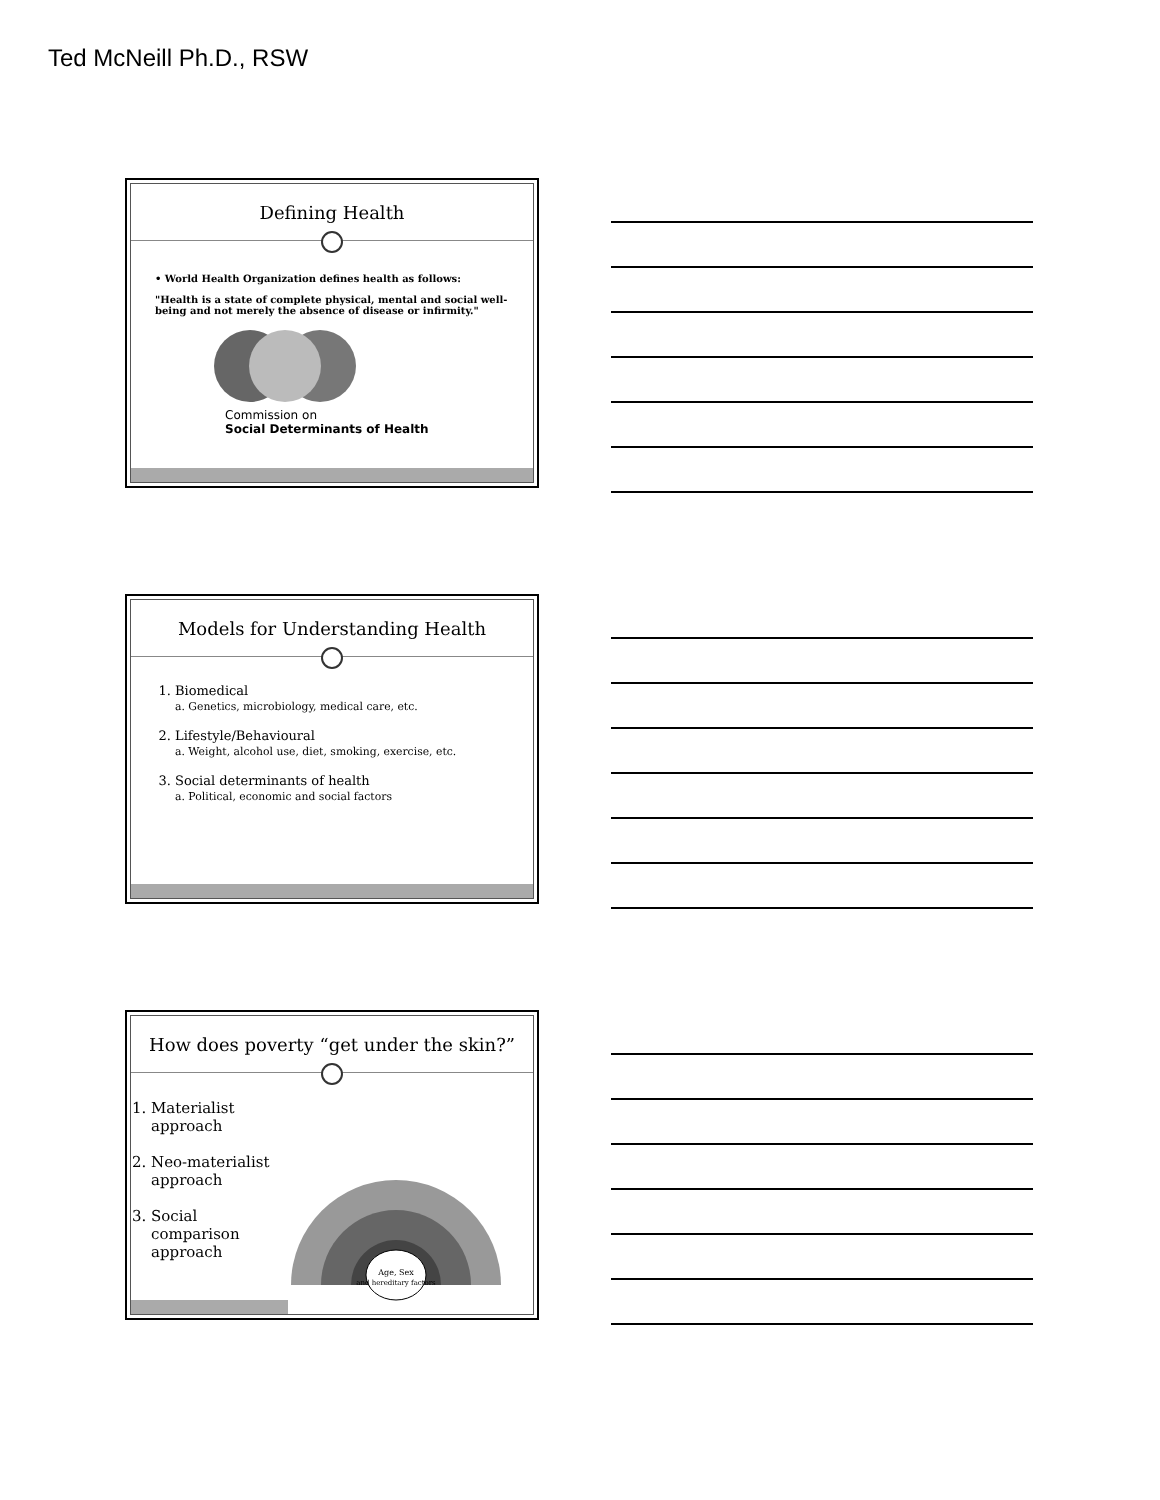Ted McNeill Ph.D., RSW
Defining Health
• World Health Organization defines health as follows:
"Health is a state of complete physical, mental and social well-being and not merely the absence of disease or infirmity."
Commission on
Social Determinants of Health
Models for Understanding Health
1. Biomedical
a. Genetics, microbiology, medical care, etc.
2. Lifestyle/Behavioural
a. Weight, alcohol use, diet, smoking, exercise, etc.
3. Social determinants of health
a. Political, economic and social factors
How does poverty “get under the skin?”
1. Materialist approach
2. Neo-materialist approach
3. Social comparison approach
Age, Sex
and hereditary factors